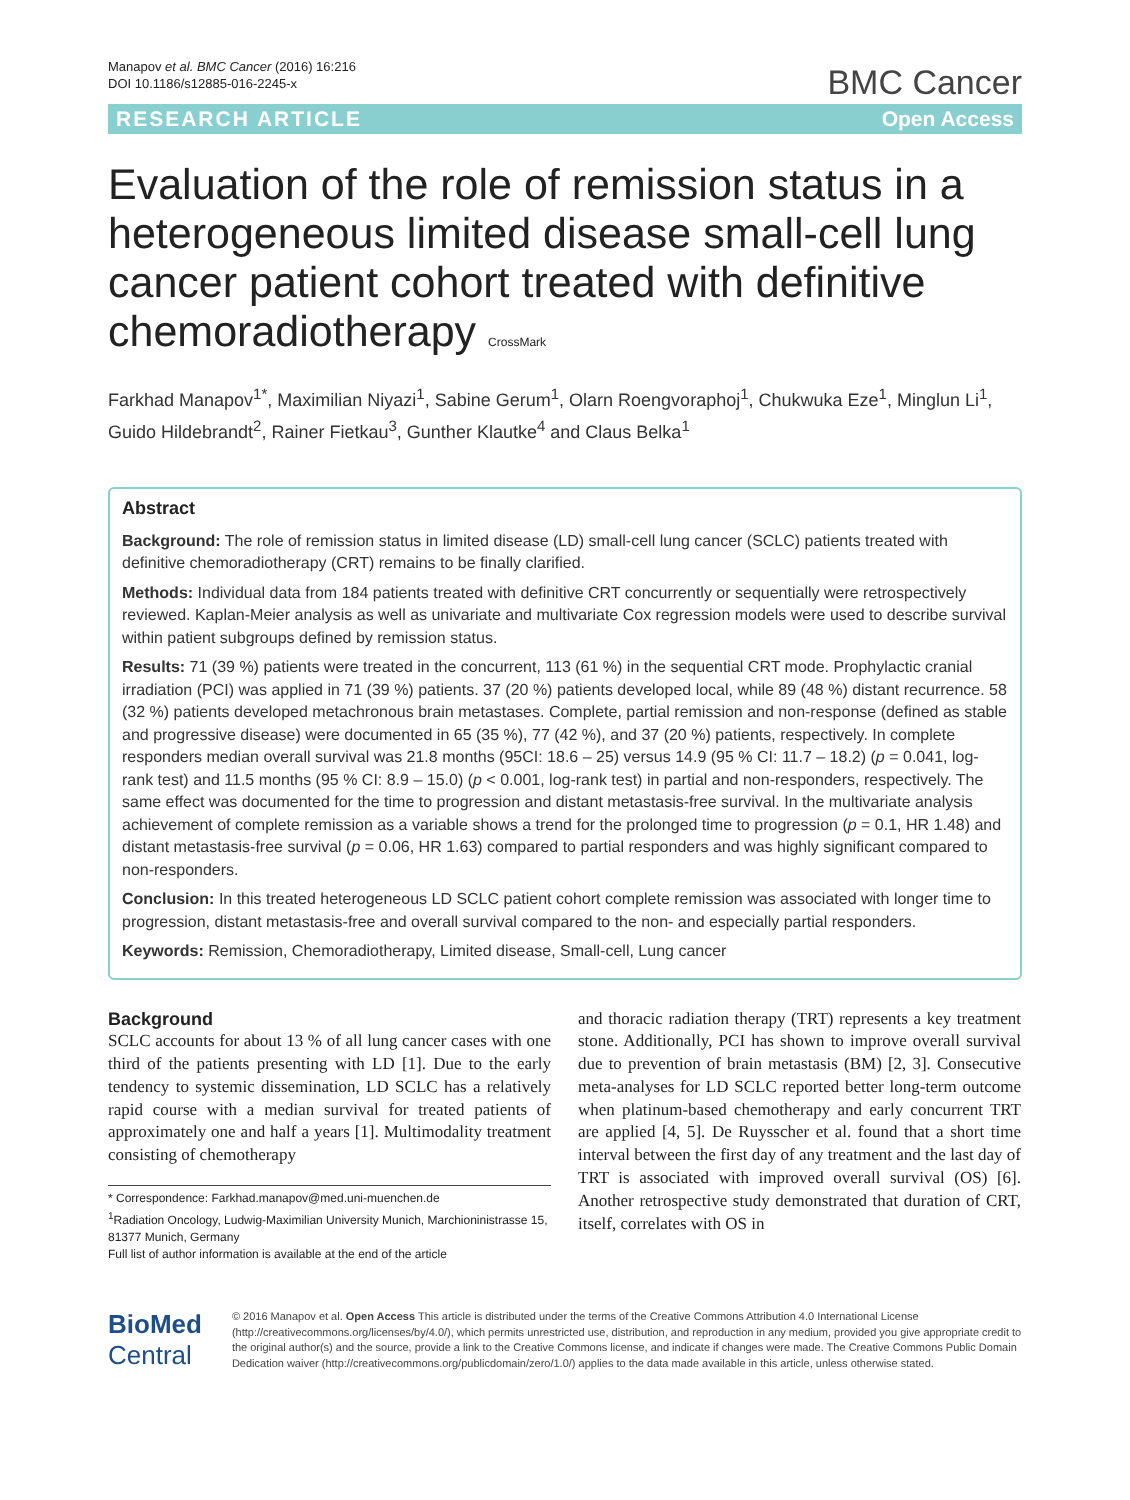Manapov et al. BMC Cancer (2016) 16:216
DOI 10.1186/s12885-016-2245-x
BMC Cancer
RESEARCH ARTICLE Open Access
Evaluation of the role of remission status in a heterogeneous limited disease small-cell lung cancer patient cohort treated with definitive chemoradiotherapy CrossMark
Farkhad Manapov<sup>1*</sup>, Maximilian Niyazi<sup>1</sup>, Sabine Gerum<sup>1</sup>, Olarn Roengvoraphoj<sup>1</sup>, Chukwuka Eze<sup>1</sup>, Minglun Li<sup>1</sup>, Guido Hildebrandt<sup>2</sup>, Rainer Fietkau<sup>3</sup>, Gunther Klautke<sup>4</sup> and Claus Belka<sup>1</sup>
Abstract
Background: The role of remission status in limited disease (LD) small-cell lung cancer (SCLC) patients treated with definitive chemoradiotherapy (CRT) remains to be finally clarified.
Methods: Individual data from 184 patients treated with definitive CRT concurrently or sequentially were retrospectively reviewed. Kaplan-Meier analysis as well as univariate and multivariate Cox regression models were used to describe survival within patient subgroups defined by remission status.
Results: 71 (39 %) patients were treated in the concurrent, 113 (61 %) in the sequential CRT mode. Prophylactic cranial irradiation (PCI) was applied in 71 (39 %) patients. 37 (20 %) patients developed local, while 89 (48 %) distant recurrence. 58 (32 %) patients developed metachronous brain metastases. Complete, partial remission and non-response (defined as stable and progressive disease) were documented in 65 (35 %), 77 (42 %), and 37 (20 %) patients, respectively. In complete responders median overall survival was 21.8 months (95CI: 18.6 – 25) versus 14.9 (95 % CI: 11.7 – 18.2) (p = 0.041, log-rank test) and 11.5 months (95 % CI: 8.9 – 15.0) (p < 0.001, log-rank test) in partial and non-responders, respectively. The same effect was documented for the time to progression and distant metastasis-free survival. In the multivariate analysis achievement of complete remission as a variable shows a trend for the prolonged time to progression (p = 0.1, HR 1.48) and distant metastasis-free survival (p = 0.06, HR 1.63) compared to partial responders and was highly significant compared to non-responders.
Conclusion: In this treated heterogeneous LD SCLC patient cohort complete remission was associated with longer time to progression, distant metastasis-free and overall survival compared to the non- and especially partial responders.
Keywords: Remission, Chemoradiotherapy, Limited disease, Small-cell, Lung cancer
Background
SCLC accounts for about 13 % of all lung cancer cases with one third of the patients presenting with LD [1]. Due to the early tendency to systemic dissemination, LD SCLC has a relatively rapid course with a median survival for treated patients of approximately one and half a years [1]. Multimodality treatment consisting of chemotherapy
* Correspondence: Farkhad.manapov@med.uni-muenchen.de
<sup>1</sup> Radiation Oncology, Ludwig-Maximilian University Munich, Marchioninistrasse 15, 81377 Munich, Germany
Full list of author information is available at the end of the article
and thoracic radiation therapy (TRT) represents a key treatment stone. Additionally, PCI has shown to improve overall survival due to prevention of brain metastasis (BM) [2, 3]. Consecutive meta-analyses for LD SCLC reported better long-term outcome when platinum-based chemotherapy and early concurrent TRT are applied [4, 5]. De Ruysscher et al. found that a short time interval between the first day of any treatment and the last day of TRT is associated with improved overall survival (OS) [6]. Another retrospective study demonstrated that duration of CRT, itself, correlates with OS in
BioMed Central
© 2016 Manapov et al. Open Access This article is distributed under the terms of the Creative Commons Attribution 4.0 International License (http://creativecommons.org/licenses/by/4.0/), which permits unrestricted use, distribution, and reproduction in any medium, provided you give appropriate credit to the original author(s) and the source, provide a link to the Creative Commons license, and indicate if changes were made. The Creative Commons Public Domain Dedication waiver (http://creativecommons.org/publicdomain/zero/1.0/) applies to the data made available in this article, unless otherwise stated.